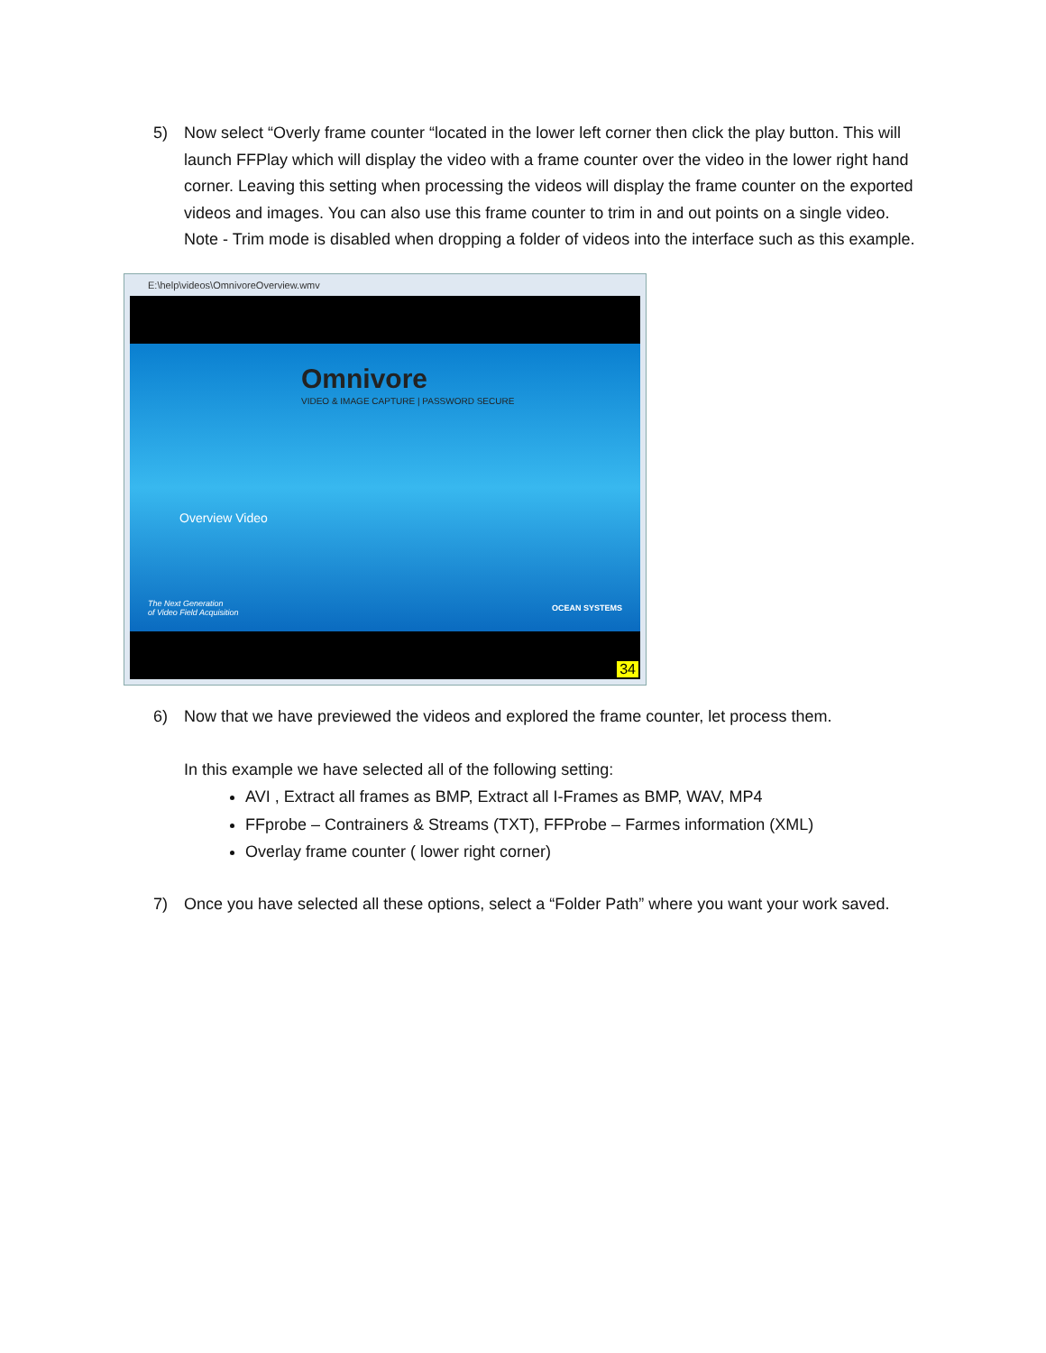5) Now select “Overly frame counter “located in the lower left corner then click the play button. This will launch FFPlay which will display the video with a frame counter over the video in the lower right hand corner. Leaving this setting when processing the videos will display the frame counter on the exported videos and images. You can also use this frame counter to trim in and out points on a single video. Note - Trim mode is disabled when dropping a folder of videos into the interface such as this example.
E:\help\videos\OmnivoreOverview.wmv
Omnivore
VIDEO & IMAGE CAPTURE | PASSWORD SECURE
Overview Video
The Next Generation
of Video Field Acquisition
OCEAN SYSTEMS
34
6) Now that we have previewed the videos and explored the frame counter, let process them.
In this example we have selected all of the following setting:
AVI , Extract all frames as BMP, Extract all I-Frames as BMP, WAV, MP4
FFprobe – Contrainers & Streams (TXT), FFProbe – Farmes information (XML)
Overlay frame counter ( lower right corner)
7) Once you have selected all these options, select a “Folder Path” where you want your work saved.